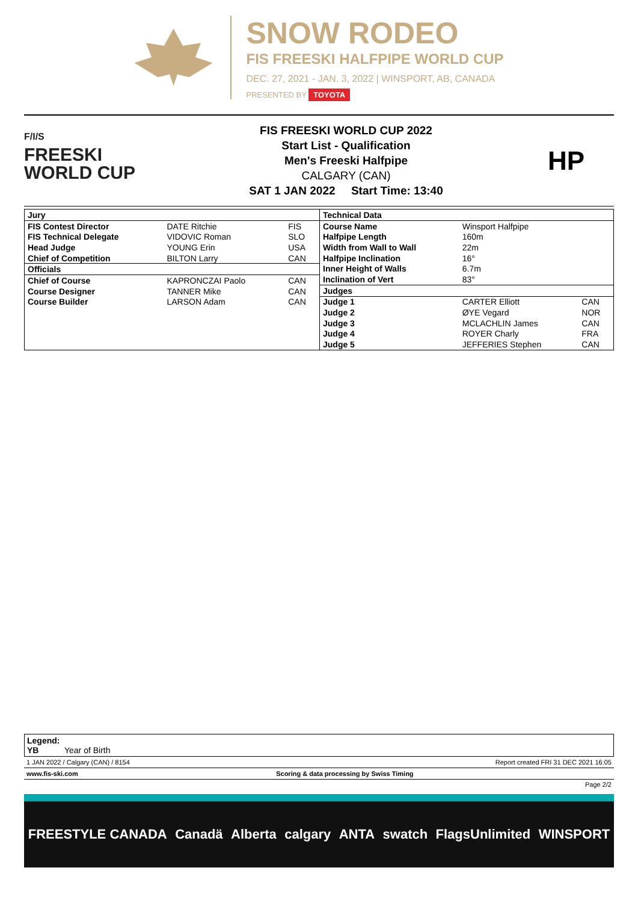SNOW RODEO
FIS FREESKI HALFPIPE WORLD CUP
DEC. 27, 2021 - JAN. 3, 2022 | WINSPORT, AB, CANADA
PRESENTED BY TOYOTA
F/I/S
FREESKI
WORLD CUP
FIS FREESKI WORLD CUP 2022
Start List - Qualification
Men's Freeski Halfpipe
CALGARY (CAN)
SAT 1 JAN 2022 Start Time: 13:40
HP
| Jury | | |
| FIS Contest Director | DATE Ritchie | FIS |
| FIS Technical Delegate | VIDOVIC Roman | SLO |
| Head Judge | YOUNG Erin | USA |
| Chief of Competition | BILTON Larry | CAN |
| Officials | | |
| Chief of Course | KAPRONCZAI Paolo | CAN |
| Course Designer | TANNER Mike | CAN |
| Course Builder | LARSON Adam | CAN |
| Technical Data | | |
| Course Name | Winsport Halfpipe | |
| Halfpipe Length | 160m | |
| Width from Wall to Wall | 22m | |
| Halfpipe Inclination | 16° | |
| Inner Height of Walls | 6.7m | |
| Inclination of Vert | 83° | |
| Judges | | |
| Judge 1 | CARTER Elliott | CAN |
| Judge 2 | ØYE Vegard | NOR |
| Judge 3 | MCLACHLIN James | CAN |
| Judge 4 | ROYER Charly | FRA |
| Judge 5 | JEFFERIES Stephen | CAN |
Legend:
YB Year of Birth
1 JAN 2022 / Calgary (CAN) / 8154 Report created FRI 31 DEC 2021 16:05
www.fis-ski.com Scoring & data processing by Swiss Timing
Page 2/2
FREESTYLE CANADA Canadä Alberta calgary ANTA swatch FlagsUnlimited WINSPORT